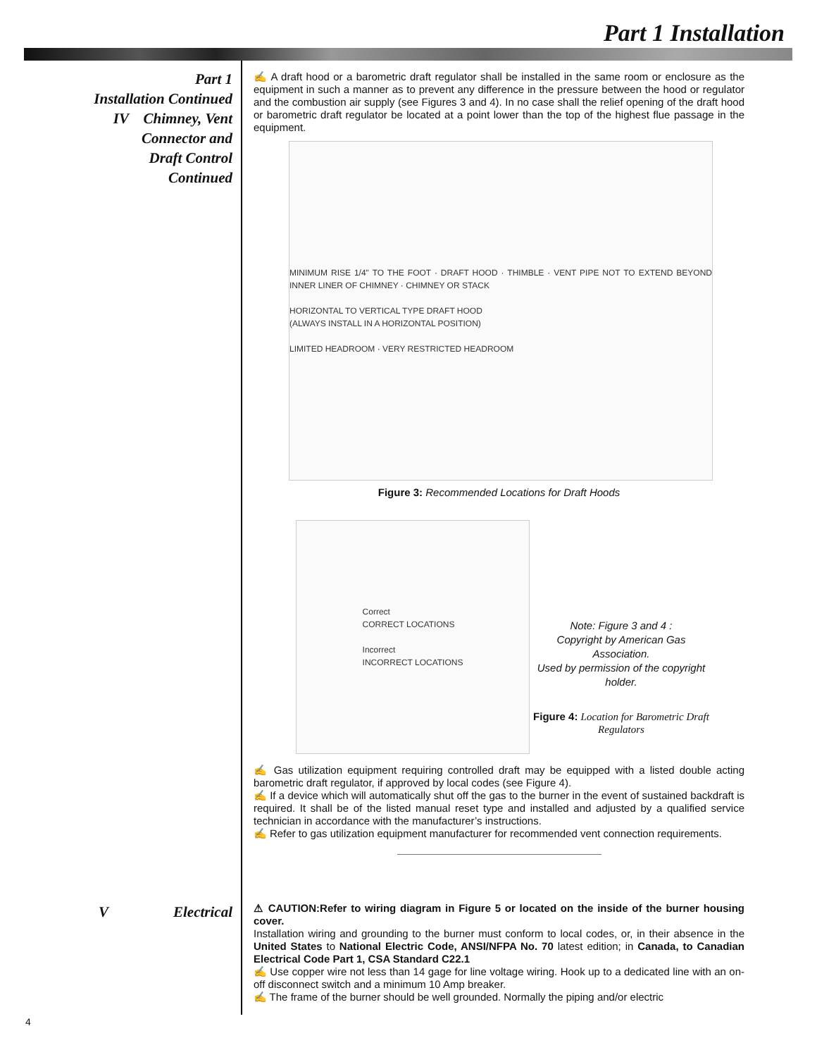Part 1 Installation
Part 1
Installation Continued
IV Chimney, Vent
Connector and
Draft Control
Continued
✍ A draft hood or a barometric draft regulator shall be installed in the same room or enclosure as the equipment in such a manner as to prevent any difference in the pressure between the hood or regulator and the combustion air supply (see Figures 3 and 4). In no case shall the relief opening of the draft hood or barometric draft regulator be located at a point lower than the top of the highest flue passage in the equipment.
MINIMUM RISE 1/4" TO THE FOOT · DRAFT HOOD · THIMBLE · VENT PIPE NOT TO EXTEND BEYOND INNER LINER OF CHIMNEY · CHIMNEY OR STACK
HORIZONTAL TO VERTICAL TYPE DRAFT HOOD
(ALWAYS INSTALL IN A HORIZONTAL POSITION)
LIMITED HEADROOM · VERY RESTRICTED HEADROOM
Figure 3: Recommended Locations for Draft Hoods
Correct
CORRECT LOCATIONS
Incorrect
INCORRECT LOCATIONS
Note: Figure 3 and 4 :
Copyright by American Gas Association.
Used by permission of the copyright holder.
Figure 4: Location for Barometric Draft Regulators
✍ Gas utilization equipment requiring controlled draft may be equipped with a listed double acting barometric draft regulator, if approved by local codes (see Figure 4).
✍ If a device which will automatically shut off the gas to the burner in the event of sustained backdraft is required. It shall be of the listed manual reset type and installed and adjusted by a qualified service technician in accordance with the manufacturer’s instructions.
✍ Refer to gas utilization equipment manufacturer for recommended vent connection requirements.
V Electrical
⚠ CAUTION:Refer to wiring diagram in Figure 5 or located on the inside of the burner housing cover.
Installation wiring and grounding to the burner must conform to local codes, or, in their absence in the United States to National Electric Code, ANSI/NFPA No. 70 latest edition; in Canada, to Canadian Electrical Code Part 1, CSA Standard C22.1
✍ Use copper wire not less than 14 gage for line voltage wiring. Hook up to a dedicated line with an on-off disconnect switch and a minimum 10 Amp breaker.
✍ The frame of the burner should be well grounded. Normally the piping and/or electric
4